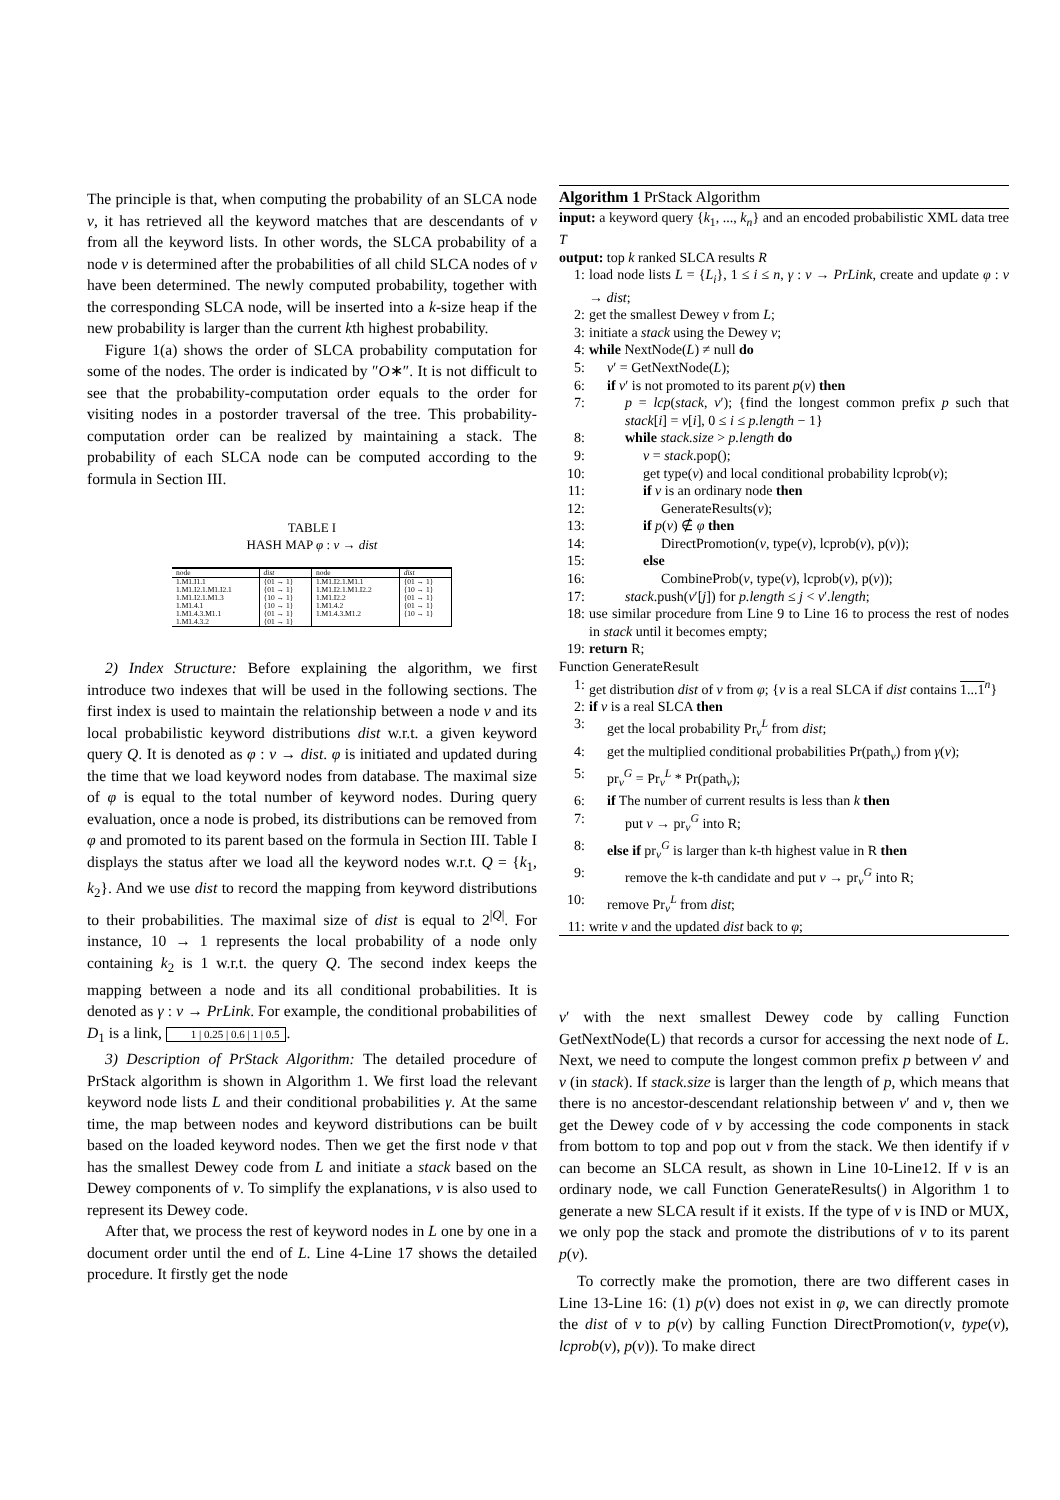The principle is that, when computing the probability of an SLCA node v, it has retrieved all the keyword matches that are descendants of v from all the keyword lists. In other words, the SLCA probability of a node v is determined after the probabilities of all child SLCA nodes of v have been determined. The newly computed probability, together with the corresponding SLCA node, will be inserted into a k-size heap if the new probability is larger than the current kth highest probability.
Figure 1(a) shows the order of SLCA probability computation for some of the nodes. The order is indicated by ″O∗″. It is not difficult to see that the probability-computation order equals to the order for visiting nodes in a postorder traversal of the tree. This probability-computation order can be realized by maintaining a stack. The probability of each SLCA node can be computed according to the formula in Section III.
TABLE I
HASH MAP φ : v → dist
| node | dist | node | dist |
| --- | --- | --- | --- |
| 1.M1.I1.1 | {01 → 1} | 1.M1.I2.1.M1.1 | {01 → 1} |
| 1.M1.I2.1.M1.I2.1 | {01 → 1} | 1.M1.I2.1.M1.I2.2 | {10 → 1} |
| 1.M1.I2.1.M1.3 | {10 → 1} | 1.M1.I2.2 | {01 → 1} |
| 1.M1.4.1 | {10 → 1} | 1.M1.4.2 | {01 → 1} |
| 1.M1.4.3.M1.1 | {01 → 1} | 1.M1.4.3.M1.2 | {10 → 1} |
| 1.M1.4.3.2 | {01 → 1} | | |
2) Index Structure: Before explaining the algorithm, we first introduce two indexes that will be used in the following sections. The first index is used to maintain the relationship between a node v and its local probabilistic keyword distributions dist w.r.t. a given keyword query Q. It is denoted as φ : v → dist. φ is initiated and updated during the time that we load keyword nodes from database. The maximal size of φ is equal to the total number of keyword nodes. During query evaluation, once a node is probed, its distributions can be removed from φ and promoted to its parent based on the formula in Section III. Table I displays the status after we load all the keyword nodes w.r.t. Q = {k<sub>1</sub>, k<sub>2</sub>}. And we use dist to record the mapping from keyword distributions to their probabilities. The maximal size of dist is equal to 2<sup>|Q|</sup>. For instance, 10 → 1 represents the local probability of a node only containing k<sub>2</sub> is 1 w.r.t. the query Q. The second index keeps the mapping between a node and its all conditional probabilities. It is denoted as γ : v → PrLink. For example, the conditional probabilities of D<sub>1</sub> is a link, 1 | 0.25 | 0.6 | 1 | 0.5.
3) Description of PrStack Algorithm: The detailed procedure of PrStack algorithm is shown in Algorithm 1. We first load the relevant keyword node lists L and their conditional probabilities γ. At the same time, the map between nodes and keyword distributions can be built based on the loaded keyword nodes. Then we get the first node v that has the smallest Dewey code from L and initiate a stack based on the Dewey components of v. To simplify the explanations, v is also used to represent its Dewey code.
After that, we process the rest of keyword nodes in L one by one in a document order until the end of L. Line 4-Line 17 shows the detailed procedure. It firstly get the node
Algorithm 1 PrStack Algorithm
input: a keyword query {k<sub>1</sub>, ..., k<sub>n</sub>} and an encoded probabilistic XML data tree T
output: top k ranked SLCA results R
1: load node lists L = {L<sub>i</sub>}, 1 ≤ i ≤ n, γ : v → PrLink, create and update φ : v → dist;
2: get the smallest Dewey v from L;
3: initiate a stack using the Dewey v;
4: while NextNode(L) ≠ null do
5: v′ = GetNextNode(L);
6: if v′ is not promoted to its parent p(v) then
7: p = lcp(stack, v′); {find the longest common prefix p such that stack[i] = v[i], 0 ≤ i ≤ p.length − 1}
8: while stack.size > p.length do
9: v = stack.pop();
10: get type(v) and local conditional probability lcprob(v);
11: if v is an ordinary node then
12: GenerateResults(v);
13: if p(v) ∉ φ then
14: DirectPromotion(v, type(v), lcprob(v), p(v));
15: else
16: CombineProb(v, type(v), lcprob(v), p(v));
17: stack.push(v′[j]) for p.length ≤ j < v′.length;
18: use similar procedure from Line 9 to Line 16 to process the rest of nodes in stack until it becomes empty;
19: return R;
Function GenerateResult
1: get distribution dist of v from φ; {v is a real SLCA if dist contains 1...1<sup>n</sup>}
2: if v is a real SLCA then
3: get the local probability Pr<sub>v</sub><sup>L</sup> from dist;
4: get the multiplied conditional probabilities Pr(path<sub>v</sub>) from γ(v);
5: pr<sub>v</sub><sup>G</sup> = Pr<sub>v</sub><sup>L</sup> * Pr(path<sub>v</sub>);
6: if The number of current results is less than k then
7: put v → pr<sub>v</sub><sup>G</sup> into R;
8: else if pr<sub>v</sub><sup>G</sup> is larger than k-th highest value in R then
9: remove the k-th candidate and put v → pr<sub>v</sub><sup>G</sup> into R;
10: remove Pr<sub>v</sub><sup>L</sup> from dist;
11: write v and the updated dist back to φ;
v′ with the next smallest Dewey code by calling Function GetNextNode(L) that records a cursor for accessing the next node of L. Next, we need to compute the longest common prefix p between v′ and v (in stack). If stack.size is larger than the length of p, which means that there is no ancestor-descendant relationship between v′ and v, then we get the Dewey code of v by accessing the code components in stack from bottom to top and pop out v from the stack. We then identify if v can become an SLCA result, as shown in Line 10-Line12. If v is an ordinary node, we call Function GenerateResults() in Algorithm 1 to generate a new SLCA result if it exists. If the type of v is IND or MUX, we only pop the stack and promote the distributions of v to its parent p(v).
To correctly make the promotion, there are two different cases in Line 13-Line 16: (1) p(v) does not exist in φ, we can directly promote the dist of v to p(v) by calling Function DirectPromotion(v, type(v), lcprob(v), p(v)). To make direct